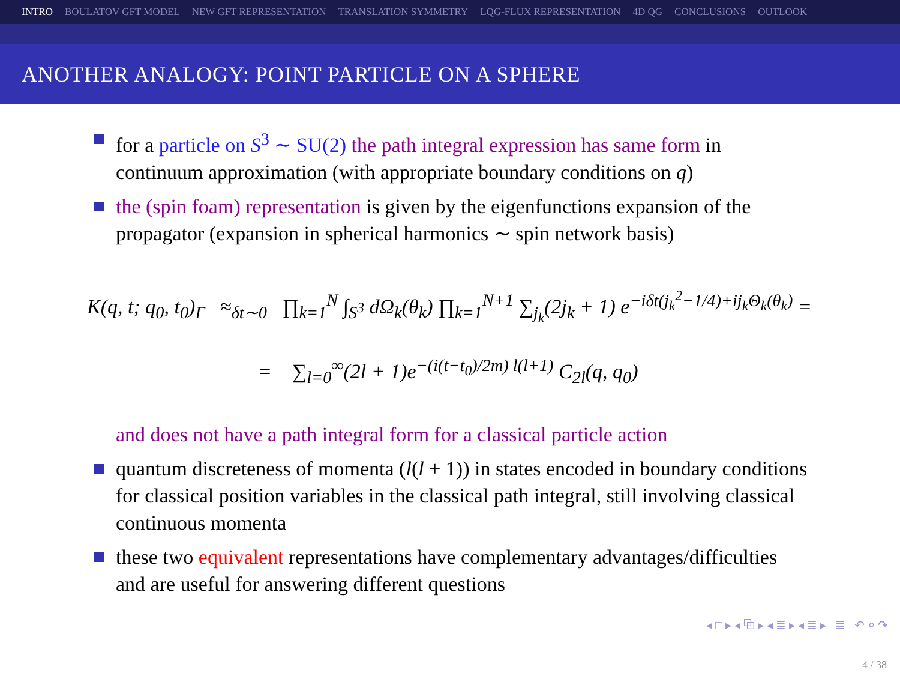INTRO BOULATOV GFT MODEL NEW GFT REPRESENTATION TRANSLATION SYMMETRY LQG-FLUX REPRESENTATION 4D QG CONCLUSIONS OUTLOOK
ANOTHER ANALOGY: POINT PARTICLE ON A SPHERE
for a particle on S<sup>3</sup> ∼ SU(2) the path integral expression has same form in continuum approximation (with appropriate boundary conditions on q)
the (spin foam) representation is given by the eigenfunctions expansion of the propagator (expansion in spherical harmonics ∼ spin network basis)
K(q, t; q<sub>0</sub>, t<sub>0</sub>)<sub>Γ</sub> ≈<sub>δt∼0</sub> ∏<sub>k=1</sub><sup>N</sup> ∫<sub>S<sup>3</sup></sub> dΩ<sub>k</sub>(θ<sub>k</sub>) ∏<sub>k=1</sub><sup>N+1</sup> ∑<sub>j<sub>k</sub></sub>(2j<sub>k</sub> + 1) e<sup>−iδt(j<sub>k</sub><sup>2</sup>−1/4)+ij<sub>k</sub>Θ<sub>k</sub>(θ<sub>k</sub>)</sup> =
= ∑<sub>l=0</sub><sup>∞</sup>(2l + 1)e<sup>−(i(t−t<sub>0</sub>)/2m) l(l+1)</sup> C<sub>2l</sub>(q, q<sub>0</sub>)
and does not have a path integral form for a classical particle action
quantum discreteness of momenta (l(l + 1)) in states encoded in boundary conditions for classical position variables in the classical path integral, still involving classical continuous momenta
these two equivalent representations have complementary advantages/difficulties and are useful for answering different questions
◂ □ ▸ ◂ ⧉ ▸ ◂ ≣ ▸ ◂ ≣ ▸ ≣ ↶ ⌕ ↷
4 / 38